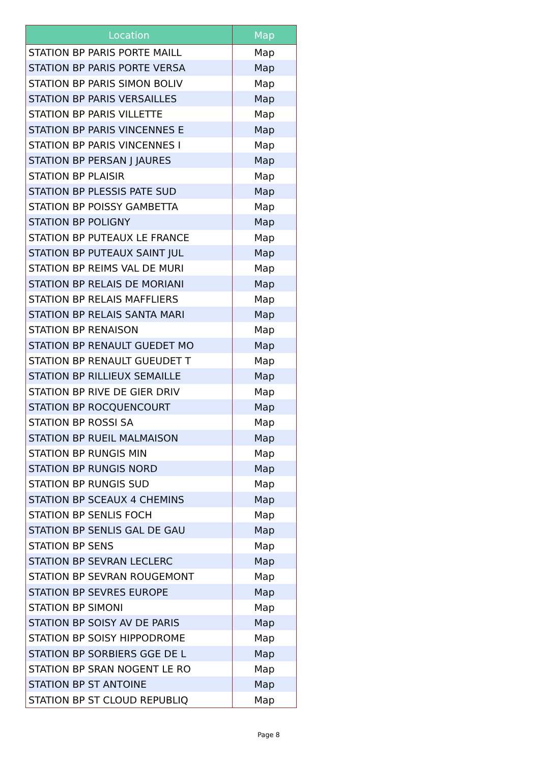| Location | Map |
| --- | --- |
| STATION BP PARIS PORTE MAILL | Map |
| STATION BP PARIS PORTE VERSA | Map |
| STATION BP PARIS SIMON BOLIV | Map |
| STATION BP PARIS VERSAILLES | Map |
| STATION BP PARIS VILLETTE | Map |
| STATION BP PARIS VINCENNES E | Map |
| STATION BP PARIS VINCENNES I | Map |
| STATION BP PERSAN J JAURES | Map |
| STATION BP PLAISIR | Map |
| STATION BP PLESSIS PATE SUD | Map |
| STATION BP POISSY GAMBETTA | Map |
| STATION BP POLIGNY | Map |
| STATION BP PUTEAUX LE FRANCE | Map |
| STATION BP PUTEAUX SAINT JUL | Map |
| STATION BP REIMS VAL DE MURI | Map |
| STATION BP RELAIS DE MORIANI | Map |
| STATION BP RELAIS MAFFLIERS | Map |
| STATION BP RELAIS SANTA MARI | Map |
| STATION BP RENAISON | Map |
| STATION BP RENAULT GUEDET MO | Map |
| STATION BP RENAULT GUEUDET T | Map |
| STATION BP RILLIEUX SEMAILLE | Map |
| STATION BP RIVE DE GIER DRIV | Map |
| STATION BP ROCQUENCOURT | Map |
| STATION BP ROSSI SA | Map |
| STATION BP RUEIL MALMAISON | Map |
| STATION BP RUNGIS MIN | Map |
| STATION BP RUNGIS NORD | Map |
| STATION BP RUNGIS SUD | Map |
| STATION BP SCEAUX 4 CHEMINS | Map |
| STATION BP SENLIS FOCH | Map |
| STATION BP SENLIS GAL DE GAU | Map |
| STATION BP SENS | Map |
| STATION BP SEVRAN LECLERC | Map |
| STATION BP SEVRAN ROUGEMONT | Map |
| STATION BP SEVRES EUROPE | Map |
| STATION BP SIMONI | Map |
| STATION BP SOISY AV DE PARIS | Map |
| STATION BP SOISY HIPPODROME | Map |
| STATION BP SORBIERS GGE DE L | Map |
| STATION BP SRAN NOGENT LE RO | Map |
| STATION BP ST ANTOINE | Map |
| STATION BP ST CLOUD REPUBLIQ | Map |
Page 8